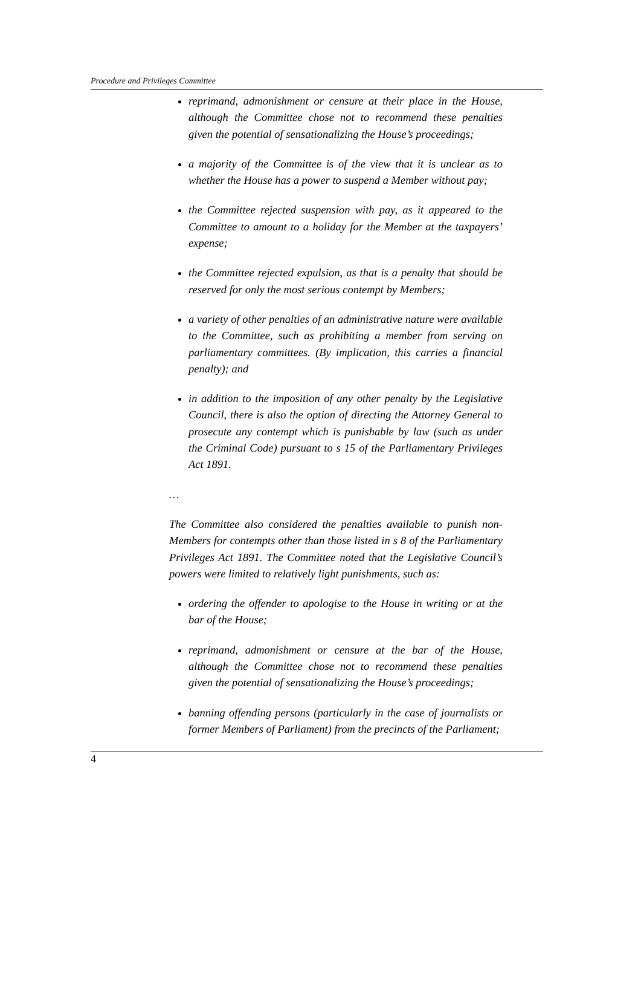Procedure and Privileges Committee
reprimand, admonishment or censure at their place in the House, although the Committee chose not to recommend these penalties given the potential of sensationalizing the House’s proceedings;
a majority of the Committee is of the view that it is unclear as to whether the House has a power to suspend a Member without pay;
the Committee rejected suspension with pay, as it appeared to the Committee to amount to a holiday for the Member at the taxpayers’ expense;
the Committee rejected expulsion, as that is a penalty that should be reserved for only the most serious contempt by Members;
a variety of other penalties of an administrative nature were available to the Committee, such as prohibiting a member from serving on parliamentary committees. (By implication, this carries a financial penalty); and
in addition to the imposition of any other penalty by the Legislative Council, there is also the option of directing the Attorney General to prosecute any contempt which is punishable by law (such as under the Criminal Code) pursuant to s 15 of the Parliamentary Privileges Act 1891.
…
The Committee also considered the penalties available to punish non-Members for contempts other than those listed in s 8 of the Parliamentary Privileges Act 1891. The Committee noted that the Legislative Council’s powers were limited to relatively light punishments, such as:
ordering the offender to apologise to the House in writing or at the bar of the House;
reprimand, admonishment or censure at the bar of the House, although the Committee chose not to recommend these penalties given the potential of sensationalizing the House’s proceedings;
banning offending persons (particularly in the case of journalists or former Members of Parliament) from the precincts of the Parliament;
4